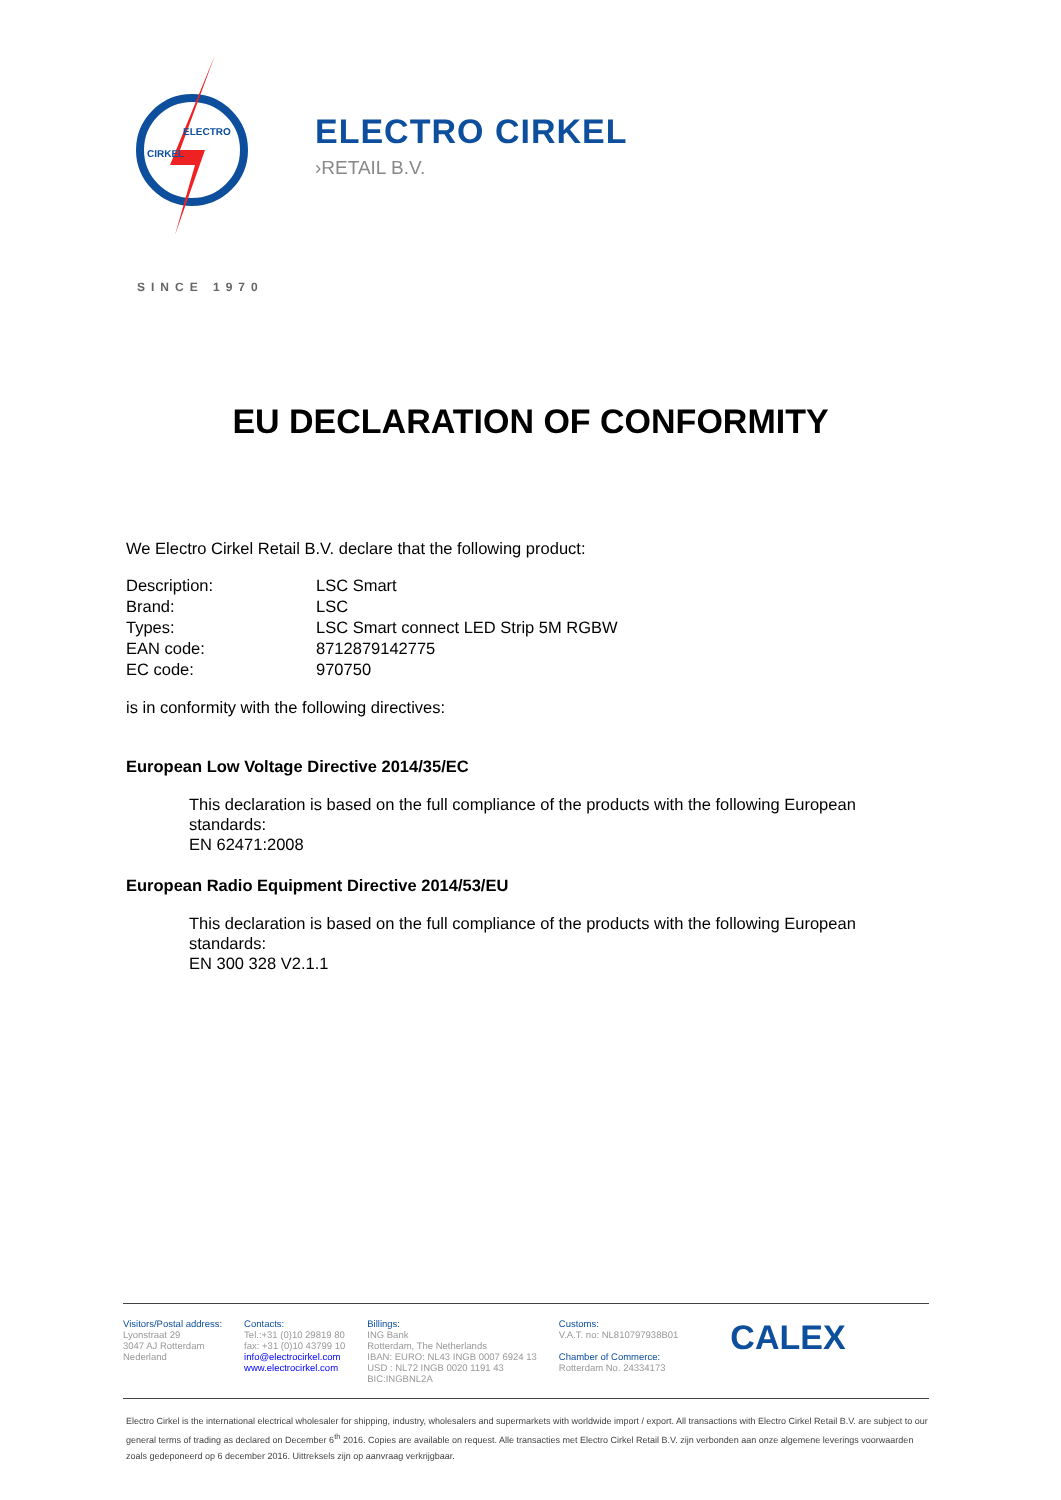ELECTRO
CIRKEL
ELECTRO CIRKEL
›RETAIL B.V.
SINCE 1970
EU DECLARATION OF CONFORMITY
We Electro Cirkel Retail B.V. declare that the following product:
| Description: | LSC Smart |
| Brand: | LSC |
| Types: | LSC Smart connect LED Strip 5M RGBW |
| EAN code: | 8712879142775 |
| EC code: | 970750 |
is in conformity with the following directives:
European Low Voltage Directive 2014/35/EC
This declaration is based on the full compliance of the products with the following European standards:
EN 62471:2008
European Radio Equipment Directive 2014/53/EU
This declaration is based on the full compliance of the products with the following European standards:
EN 300 328 V2.1.1
Visitors/Postal address:
Lyonstraat 29
3047 AJ Rotterdam
Nederland
Contacts:
Tel.:+31 (0)10 29819 80
fax: +31 (0)10 43799 10
info@electrocirkel.com
www.electrocirkel.com
Billings:
ING Bank
Rotterdam, The Netherlands
IBAN: EURO: NL43 INGB 0007 6924 13
USD : NL72 INGB 0020 1191 43
BIC:INGBNL2A
Customs:
V.A.T. no: NL810797938B01
Chamber of Commerce:
Rotterdam No. 24334173
CALEX
Electro Cirkel is the international electrical wholesaler for shipping, industry, wholesalers and supermarkets with worldwide import / export. All transactions with Electro Cirkel Retail B.V. are subject to our general terms of trading as declared on December 6<sup>th</sup> 2016. Copies are available on request. Alle transacties met Electro Cirkel Retail B.V. zijn verbonden aan onze algemene leverings voorwaarden zoals gedeponeerd op 6 december 2016. Uittreksels zijn op aanvraag verkrijgbaar.